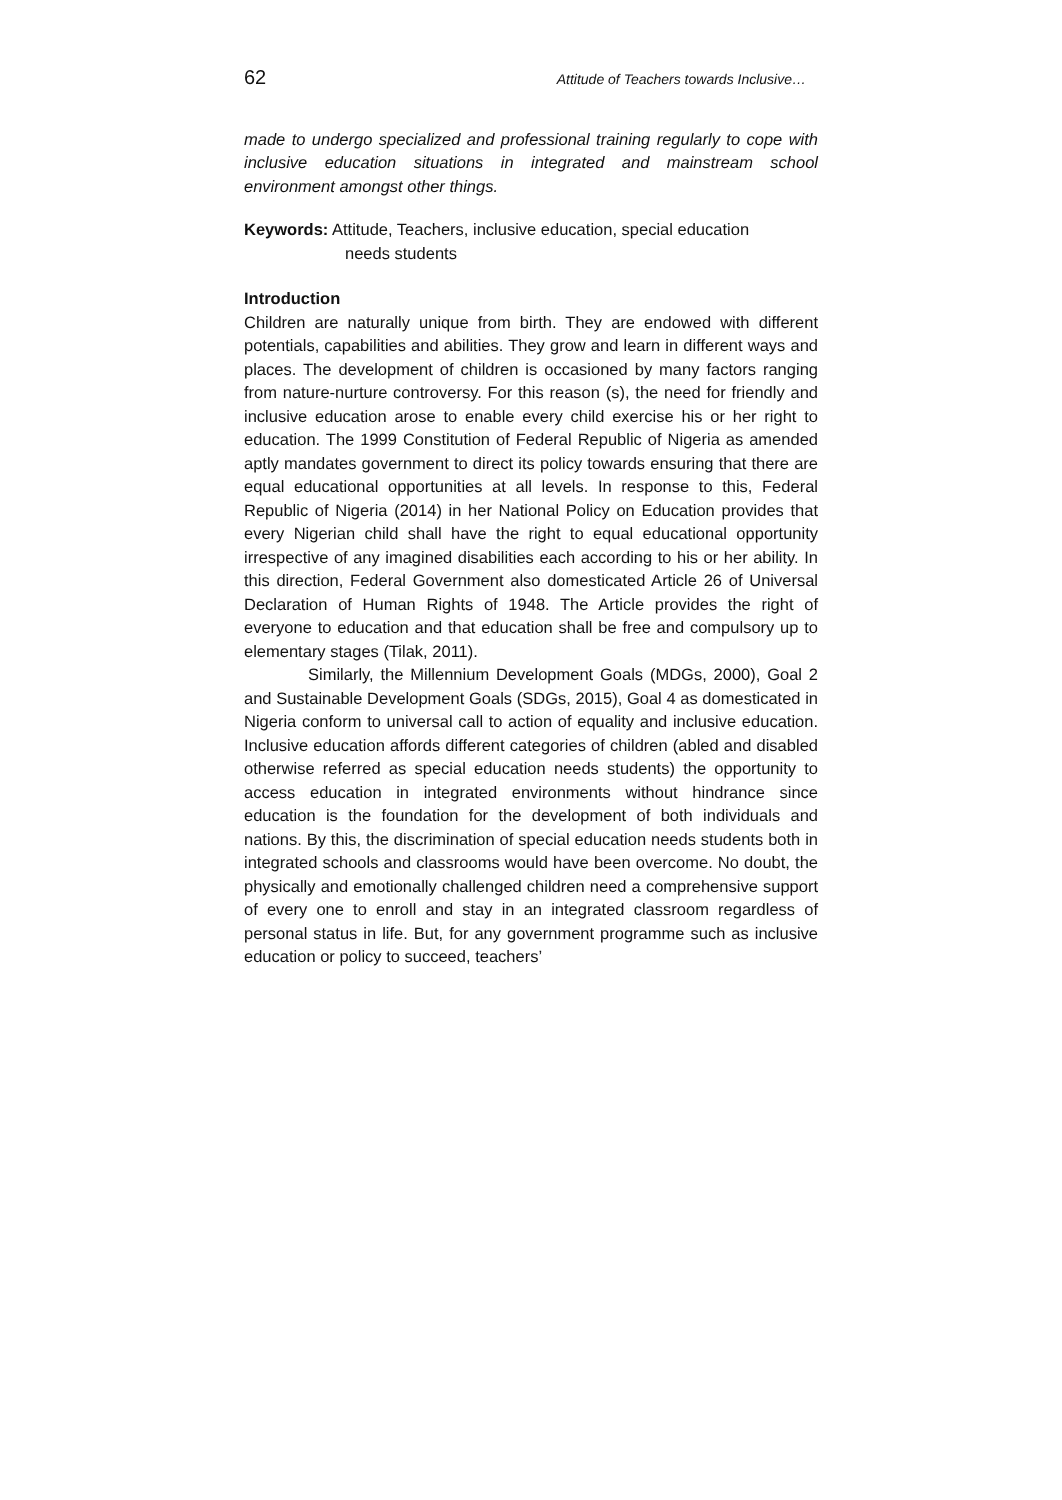62 Attitude of Teachers towards Inclusive…
made to undergo specialized and professional training regularly to cope with inclusive education situations in integrated and mainstream school environment amongst other things.
Keywords: Attitude, Teachers, inclusive education, special education
needs students
Introduction
Children are naturally unique from birth. They are endowed with different potentials, capabilities and abilities. They grow and learn in different ways and places. The development of children is occasioned by many factors ranging from nature-nurture controversy. For this reason (s), the need for friendly and inclusive education arose to enable every child exercise his or her right to education. The 1999 Constitution of Federal Republic of Nigeria as amended aptly mandates government to direct its policy towards ensuring that there are equal educational opportunities at all levels. In response to this, Federal Republic of Nigeria (2014) in her National Policy on Education provides that every Nigerian child shall have the right to equal educational opportunity irrespective of any imagined disabilities each according to his or her ability. In this direction, Federal Government also domesticated Article 26 of Universal Declaration of Human Rights of 1948. The Article provides the right of everyone to education and that education shall be free and compulsory up to elementary stages (Tilak, 2011).
Similarly, the Millennium Development Goals (MDGs, 2000), Goal 2 and Sustainable Development Goals (SDGs, 2015), Goal 4 as domesticated in Nigeria conform to universal call to action of equality and inclusive education. Inclusive education affords different categories of children (abled and disabled otherwise referred as special education needs students) the opportunity to access education in integrated environments without hindrance since education is the foundation for the development of both individuals and nations. By this, the discrimination of special education needs students both in integrated schools and classrooms would have been overcome. No doubt, the physically and emotionally challenged children need a comprehensive support of every one to enroll and stay in an integrated classroom regardless of personal status in life. But, for any government programme such as inclusive education or policy to succeed, teachers’